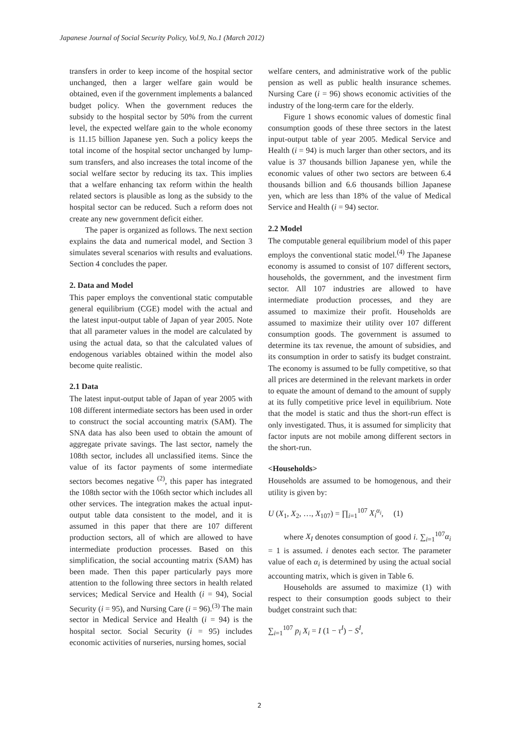Japanese Journal of Social Security Policy, Vol.9, No.1 (March 2012)
transfers in order to keep income of the hospital sector unchanged, then a larger welfare gain would be obtained, even if the government implements a balanced budget policy. When the government reduces the subsidy to the hospital sector by 50% from the current level, the expected welfare gain to the whole economy is 11.15 billion Japanese yen. Such a policy keeps the total income of the hospital sector unchanged by lump-sum transfers, and also increases the total income of the social welfare sector by reducing its tax. This implies that a welfare enhancing tax reform within the health related sectors is plausible as long as the subsidy to the hospital sector can be reduced. Such a reform does not create any new government deficit either.
The paper is organized as follows. The next section explains the data and numerical model, and Section 3 simulates several scenarios with results and evaluations. Section 4 concludes the paper.
2. Data and Model
This paper employs the conventional static computable general equilibrium (CGE) model with the actual and the latest input-output table of Japan of year 2005. Note that all parameter values in the model are calculated by using the actual data, so that the calculated values of endogenous variables obtained within the model also become quite realistic.
2.1 Data
The latest input-output table of Japan of year 2005 with 108 different intermediate sectors has been used in order to construct the social accounting matrix (SAM). The SNA data has also been used to obtain the amount of aggregate private savings. The last sector, namely the 108th sector, includes all unclassified items. Since the value of its factor payments of some intermediate sectors becomes negative <sup>(2)</sup>, this paper has integrated the 108th sector with the 106th sector which includes all other services. The integration makes the actual input-output table data consistent to the model, and it is assumed in this paper that there are 107 different production sectors, all of which are allowed to have intermediate production processes. Based on this simplification, the social accounting matrix (SAM) has been made. Then this paper particularly pays more attention to the following three sectors in health related services; Medical Service and Health (i = 94), Social Security (i = 95), and Nursing Care (i = 96).<sup>(3)</sup> The main sector in Medical Service and Health (i = 94) is the hospital sector. Social Security (i = 95) includes economic activities of nurseries, nursing homes, social
welfare centers, and administrative work of the public pension as well as public health insurance schemes. Nursing Care (i = 96) shows economic activities of the industry of the long-term care for the elderly.
Figure 1 shows economic values of domestic final consumption goods of these three sectors in the latest input-output table of year 2005. Medical Service and Health (i = 94) is much larger than other sectors, and its value is 37 thousands billion Japanese yen, while the economic values of other two sectors are between 6.4 thousands billion and 6.6 thousands billion Japanese yen, which are less than 18% of the value of Medical Service and Health (i = 94) sector.
2.2 Model
The computable general equilibrium model of this paper employs the conventional static model.<sup>(4)</sup> The Japanese economy is assumed to consist of 107 different sectors, households, the government, and the investment firm sector. All 107 industries are allowed to have intermediate production processes, and they are assumed to maximize their profit. Households are assumed to maximize their utility over 107 different consumption goods. The government is assumed to determine its tax revenue, the amount of subsidies, and its consumption in order to satisfy its budget constraint. The economy is assumed to be fully competitive, so that all prices are determined in the relevant markets in order to equate the amount of demand to the amount of supply at its fully competitive price level in equilibrium. Note that the model is static and thus the short-run effect is only investigated. Thus, it is assumed for simplicity that factor inputs are not mobile among different sectors in the short-run.
<Households>
Households are assumed to be homogenous, and their utility is given by:
U (X<sub>1</sub>, X<sub>2</sub>, …, X<sub>107</sub>) = ∏<sub>i=1</sub><sup>107</sup> X<sub>i</sub><sup>α<sub>i</sub></sup>, (1)
where X<sub>I</sub> denotes consumption of good i. ∑<sub>i=1</sub><sup>107</sup>α<sub>i</sub> = 1 is assumed. i denotes each sector. The parameter value of each α<sub>i</sub> is determined by using the actual social accounting matrix, which is given in Table 6.
Households are assumed to maximize (1) with respect to their consumption goods subject to their budget constraint such that:
∑<sub>i=1</sub><sup>107</sup> p<sub>i</sub> X<sub>i</sub> = I (1 − τ<sup>I</sup>) − S<sup>I</sup>,
2